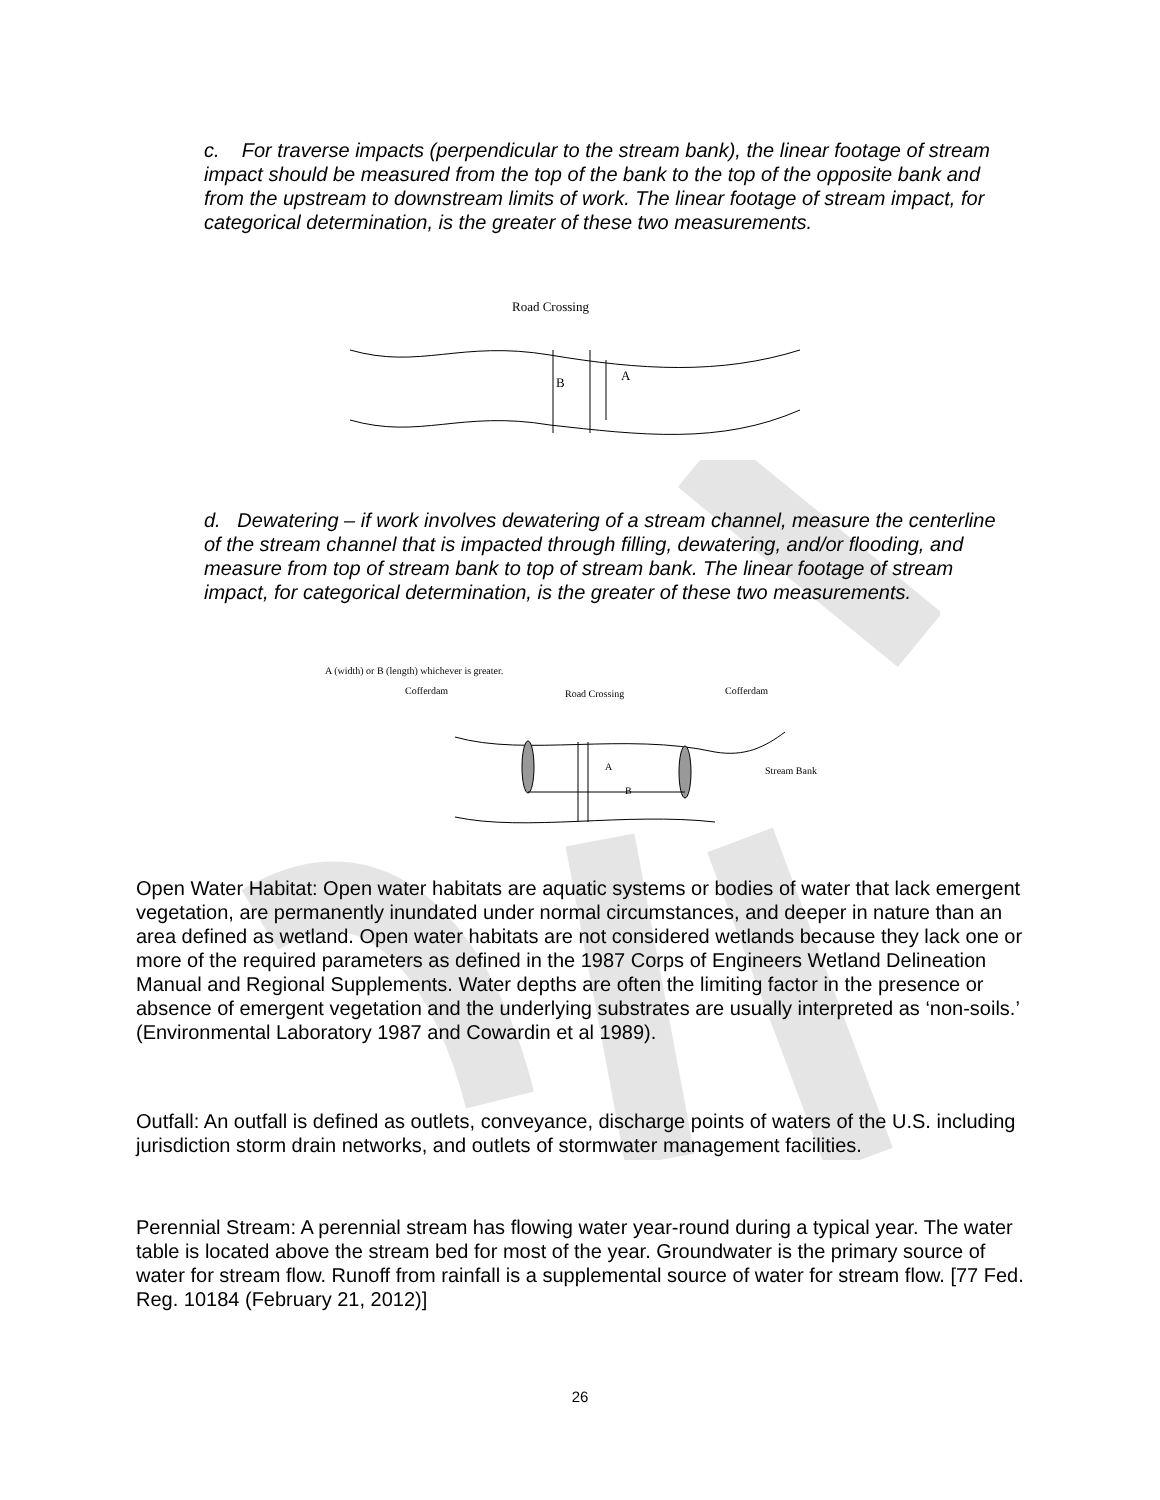c. For traverse impacts (perpendicular to the stream bank), the linear footage of stream impact should be measured from the top of the bank to the top of the opposite bank and from the upstream to downstream limits of work. The linear footage of stream impact, for categorical determination, is the greater of these two measurements.
Road Crossing
B
A
d. Dewatering – if work involves dewatering of a stream channel, measure the centerline of the stream channel that is impacted through filling, dewatering, and/or flooding, and measure from top of stream bank to top of stream bank. The linear footage of stream impact, for categorical determination, is the greater of these two measurements.
A (width) or B (length) whichever is greater.
Cofferdam
Road Crossing
Cofferdam
Stream Bank
B
A
Open Water Habitat: Open water habitats are aquatic systems or bodies of water that lack emergent vegetation, are permanently inundated under normal circumstances, and deeper in nature than an area defined as wetland. Open water habitats are not considered wetlands because they lack one or more of the required parameters as defined in the 1987 Corps of Engineers Wetland Delineation Manual and Regional Supplements. Water depths are often the limiting factor in the presence or absence of emergent vegetation and the underlying substrates are usually interpreted as ‘non-soils.’ (Environmental Laboratory 1987 and Cowardin et al 1989).
Outfall: An outfall is defined as outlets, conveyance, discharge points of waters of the U.S. including jurisdiction storm drain networks, and outlets of stormwater management facilities.
Perennial Stream: A perennial stream has flowing water year-round during a typical year. The water table is located above the stream bed for most of the year. Groundwater is the primary source of water for stream flow. Runoff from rainfall is a supplemental source of water for stream flow. [77 Fed. Reg. 10184 (February 21, 2012)]
26